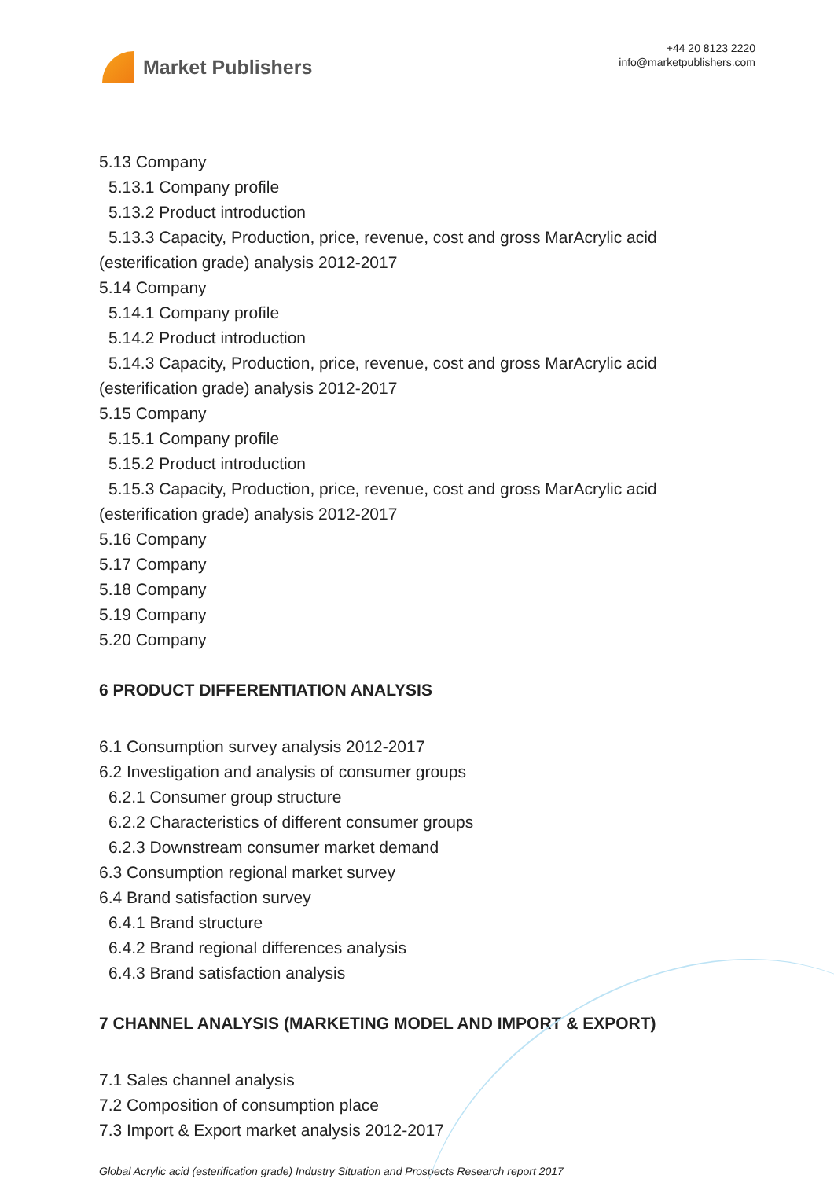Market Publishers
+44 20 8123 2220
info@marketpublishers.com
5.13 Company
5.13.1 Company profile
5.13.2 Product introduction
5.13.3 Capacity, Production, price, revenue, cost and gross MarAcrylic acid
(esterification grade) analysis 2012-2017
5.14 Company
5.14.1 Company profile
5.14.2 Product introduction
5.14.3 Capacity, Production, price, revenue, cost and gross MarAcrylic acid
(esterification grade) analysis 2012-2017
5.15 Company
5.15.1 Company profile
5.15.2 Product introduction
5.15.3 Capacity, Production, price, revenue, cost and gross MarAcrylic acid
(esterification grade) analysis 2012-2017
5.16 Company
5.17 Company
5.18 Company
5.19 Company
5.20 Company
6 PRODUCT DIFFERENTIATION ANALYSIS
6.1 Consumption survey analysis 2012-2017
6.2 Investigation and analysis of consumer groups
6.2.1 Consumer group structure
6.2.2 Characteristics of different consumer groups
6.2.3 Downstream consumer market demand
6.3 Consumption regional market survey
6.4 Brand satisfaction survey
6.4.1 Brand structure
6.4.2 Brand regional differences analysis
6.4.3 Brand satisfaction analysis
7 CHANNEL ANALYSIS (MARKETING MODEL AND IMPORT & EXPORT)
7.1 Sales channel analysis
7.2 Composition of consumption place
7.3 Import & Export market analysis 2012-2017
Global Acrylic acid (esterification grade) Industry Situation and Prospects Research report 2017